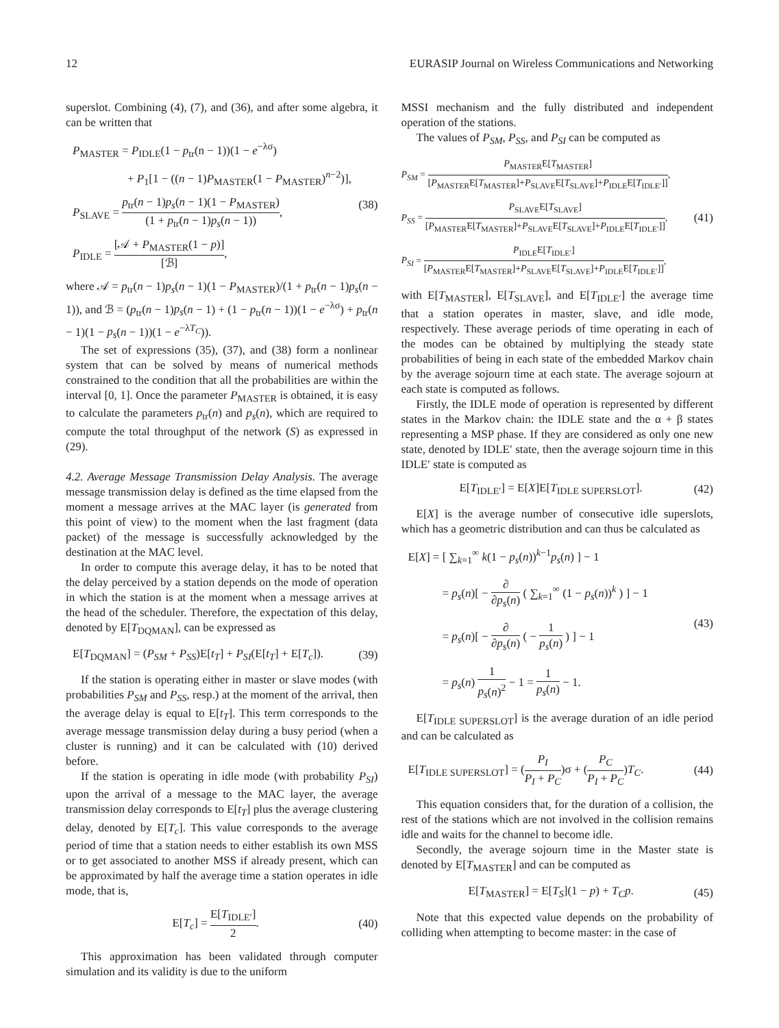12 EURASIP Journal on Wireless Communications and Networking
superslot. Combining (4), (7), and (36), and after some algebra, it can be written that
P<sub>MASTER</sub> = P<sub>IDLE</sub>(1 − p<sub>tr</sub>(n − 1))(1 − e<sup>−λσ</sup>)
+ P<sub>1</sub>[1 − ((n − 1)P<sub>MASTER</sub>(1 − P<sub>MASTER</sub>)<sup>n−2</sup>)],
P<sub>SLAVE</sub> = p<sub>tr</sub>(n − 1)p<sub>s</sub>(n − 1)(1 − P<sub>MASTER</sub>) (1 + p<sub>tr</sub>(n − 1)p<sub>s</sub>(n − 1)),
P<sub>IDLE</sub> = [𝒜 + P<sub>MASTER</sub>(1 − p)] [ℬ],
(38)
where 𝒜 = p<sub>tr</sub>(n − 1)p<sub>s</sub>(n − 1)(1 − P<sub>MASTER</sub>)/(1 + p<sub>tr</sub>(n − 1)p<sub>s</sub>(n − 1)), and ℬ = (p<sub>tr</sub>(n − 1)p<sub>s</sub>(n − 1) + (1 − p<sub>tr</sub>(n − 1))(1 − e<sup>−λσ</sup>) + p<sub>tr</sub>(n − 1)(1 − p<sub>s</sub>(n − 1))(1 − e<sup>−λT<sub>C</sub></sup>)).
The set of expressions (35), (37), and (38) form a nonlinear system that can be solved by means of numerical methods constrained to the condition that all the probabilities are within the interval [0, 1]. Once the parameter P<sub>MASTER</sub> is obtained, it is easy to calculate the parameters p<sub>tr</sub>(n) and p<sub>s</sub>(n), which are required to compute the total throughput of the network (S) as expressed in (29).
4.2. Average Message Transmission Delay Analysis. The average message transmission delay is defined as the time elapsed from the moment a message arrives at the MAC layer (is generated from this point of view) to the moment when the last fragment (data packet) of the message is successfully acknowledged by the destination at the MAC level.
In order to compute this average delay, it has to be noted that the delay perceived by a station depends on the mode of operation in which the station is at the moment when a message arrives at the head of the scheduler. Therefore, the expectation of this delay, denoted by E[T<sub>DQMAN</sub>], can be expressed as
E[T<sub>DQMAN</sub>] = (P<sub>SM</sub> + P<sub>SS</sub>)E[t<sub>T</sub>] + P<sub>SI</sub>(E[t<sub>T</sub>] + E[T<sub>c</sub>]).
(39)
If the station is operating either in master or slave modes (with probabilities P<sub>SM</sub> and P<sub>SS</sub>, resp.) at the moment of the arrival, then the average delay is equal to E[t<sub>T</sub>]. This term corresponds to the average message transmission delay during a busy period (when a cluster is running) and it can be calculated with (10) derived before.
If the station is operating in idle mode (with probability P<sub>SI</sub>) upon the arrival of a message to the MAC layer, the average transmission delay corresponds to E[t<sub>T</sub>] plus the average clustering delay, denoted by E[T<sub>c</sub>]. This value corresponds to the average period of time that a station needs to either establish its own MSS or to get associated to another MSS if already present, which can be approximated by half the average time a station operates in idle mode, that is,
E[T<sub>c</sub>] = E[T<sub>IDLE′</sub>] 2. (40)
This approximation has been validated through computer simulation and its validity is due to the uniform
MSSI mechanism and the fully distributed and independent operation of the stations.
The values of P<sub>SM</sub>, P<sub>SS</sub>, and P<sub>SI</sub> can be computed as
P<sub>SM</sub> = P<sub>MASTER</sub>E[T<sub>MASTER</sub>] [P<sub>MASTER</sub>E[T<sub>MASTER</sub>]+P<sub>SLAVE</sub>E[T<sub>SLAVE</sub>]+P<sub>IDLE</sub>E[T<sub>IDLE′</sub>]],
P<sub>SS</sub> = P<sub>SLAVE</sub>E[T<sub>SLAVE</sub>] [P<sub>MASTER</sub>E[T<sub>MASTER</sub>]+P<sub>SLAVE</sub>E[T<sub>SLAVE</sub>]+P<sub>IDLE</sub>E[T<sub>IDLE′</sub>]],
P<sub>SI</sub> = P<sub>IDLE</sub>E[T<sub>IDLE′</sub>] [P<sub>MASTER</sub>E[T<sub>MASTER</sub>]+P<sub>SLAVE</sub>E[T<sub>SLAVE</sub>]+P<sub>IDLE</sub>E[T<sub>IDLE′</sub>]],
(41)
with E[T<sub>MASTER</sub>], E[T<sub>SLAVE</sub>], and E[T<sub>IDLE′</sub>] the average time that a station operates in master, slave, and idle mode, respectively. These average periods of time operating in each of the modes can be obtained by multiplying the steady state probabilities of being in each state of the embedded Markov chain by the average sojourn time at each state. The average sojourn at each state is computed as follows.
Firstly, the IDLE mode of operation is represented by different states in the Markov chain: the IDLE state and the α + β states representing a MSP phase. If they are considered as only one new state, denoted by IDLE′ state, then the average sojourn time in this IDLE′ state is computed as
E[T<sub>IDLE′</sub>] = E[X]E[T<sub>IDLE SUPERSLOT</sub>].
(42)
E[X] is the average number of consecutive idle superslots, which has a geometric distribution and can thus be calculated as
E[X] = [ ∑<sub>k=1</sub><sup>∞</sup> k(1 − p<sub>s</sub>(n))<sup>k−1</sup>p<sub>s</sub>(n) ] − 1
= p<sub>s</sub>(n)[ − ∂ ∂p<sub>s</sub>(n) ( ∑<sub>k=1</sub><sup>∞</sup> (1 − p<sub>s</sub>(n))<sup>k</sup> ) ] − 1
= p<sub>s</sub>(n)[ − ∂ ∂p<sub>s</sub>(n) ( − 1 p<sub>s</sub>(n) ) ] − 1
= p<sub>s</sub>(n) 1 p<sub>s</sub>(n)<sup>2</sup> − 1 = 1 p<sub>s</sub>(n) − 1.
(43)
E[T<sub>IDLE SUPERSLOT</sub>] is the average duration of an idle period and can be calculated as
E[T<sub>IDLE SUPERSLOT</sub>] = (P<sub>I</sub> P<sub>I</sub> + P<sub>C</sub>)σ + (P<sub>C</sub> P<sub>I</sub> + P<sub>C</sub>)T<sub>C</sub>.
(44)
This equation considers that, for the duration of a collision, the rest of the stations which are not involved in the collision remains idle and waits for the channel to become idle.
Secondly, the average sojourn time in the Master state is denoted by E[T<sub>MASTER</sub>] and can be computed as
E[T<sub>MASTER</sub>] = E[T<sub>S</sub>](1 − p) + T<sub>C</sub>p.
(45)
Note that this expected value depends on the probability of colliding when attempting to become master: in the case of